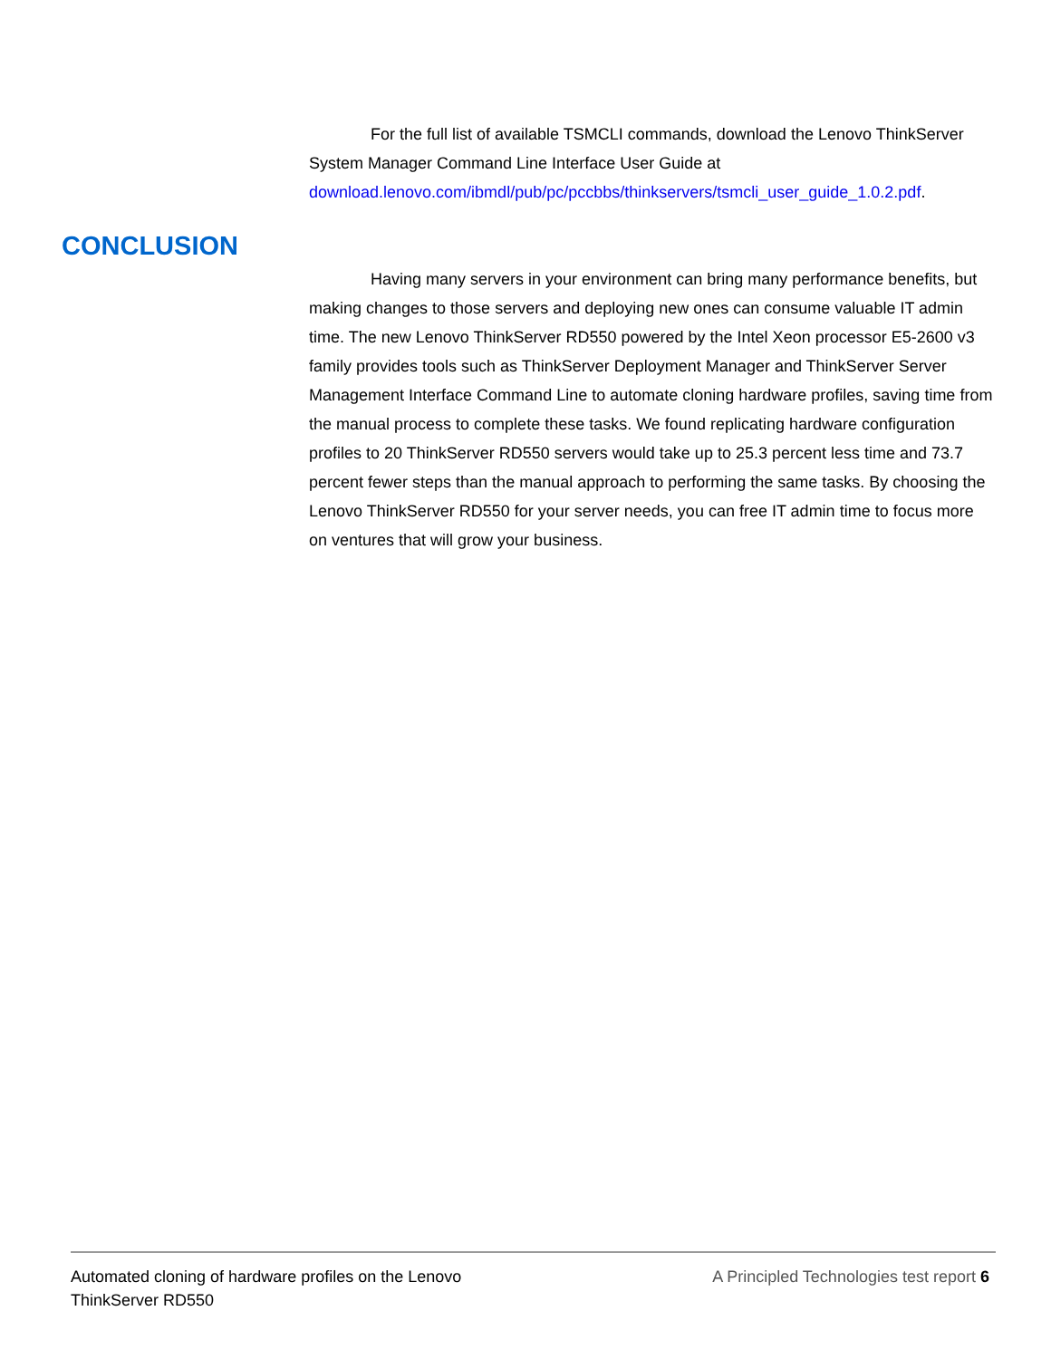For the full list of available TSMCLI commands, download the Lenovo ThinkServer System Manager Command Line Interface User Guide at download.lenovo.com/ibmdl/pub/pc/pccbbs/thinkservers/tsmcli_user_guide_1.0.2.pdf.
CONCLUSION
Having many servers in your environment can bring many performance benefits, but making changes to those servers and deploying new ones can consume valuable IT admin time. The new Lenovo ThinkServer RD550 powered by the Intel Xeon processor E5-2600 v3 family provides tools such as ThinkServer Deployment Manager and ThinkServer Server Management Interface Command Line to automate cloning hardware profiles, saving time from the manual process to complete these tasks. We found replicating hardware configuration profiles to 20 ThinkServer RD550 servers would take up to 25.3 percent less time and 73.7 percent fewer steps than the manual approach to performing the same tasks. By choosing the Lenovo ThinkServer RD550 for your server needs, you can free IT admin time to focus more on ventures that will grow your business.
Automated cloning of hardware profiles on the Lenovo
ThinkServer RD550
A Principled Technologies test report 6